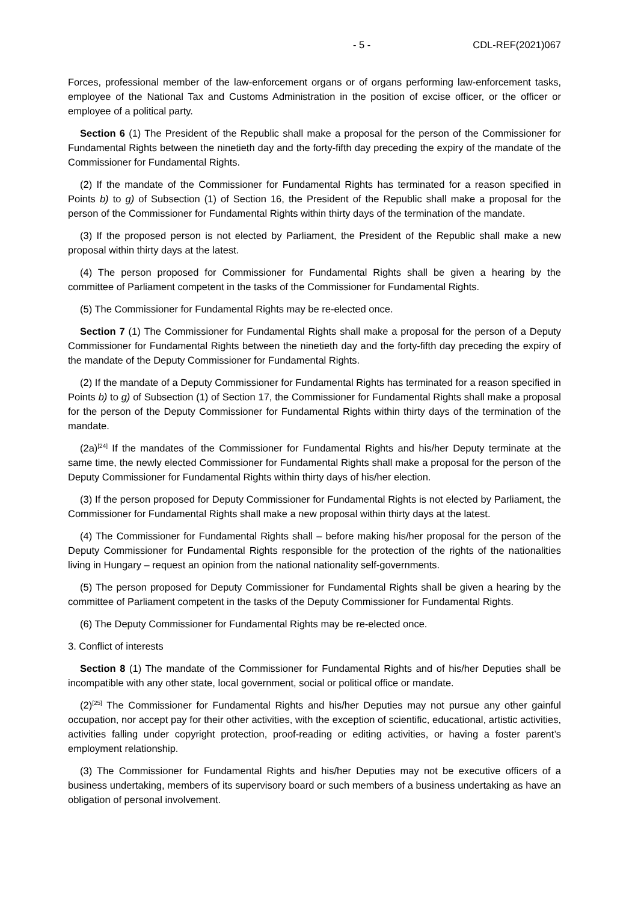- 5 - CDL-REF(2021)067
Forces, professional member of the law-enforcement organs or of organs performing law-enforcement tasks, employee of the National Tax and Customs Administration in the position of excise officer, or the officer or employee of a political party.
Section 6 (1) The President of the Republic shall make a proposal for the person of the Commissioner for Fundamental Rights between the ninetieth day and the forty-fifth day preceding the expiry of the mandate of the Commissioner for Fundamental Rights.
(2) If the mandate of the Commissioner for Fundamental Rights has terminated for a reason specified in Points b) to g) of Subsection (1) of Section 16, the President of the Republic shall make a proposal for the person of the Commissioner for Fundamental Rights within thirty days of the termination of the mandate.
(3) If the proposed person is not elected by Parliament, the President of the Republic shall make a new proposal within thirty days at the latest.
(4) The person proposed for Commissioner for Fundamental Rights shall be given a hearing by the committee of Parliament competent in the tasks of the Commissioner for Fundamental Rights.
(5) The Commissioner for Fundamental Rights may be re-elected once.
Section 7 (1) The Commissioner for Fundamental Rights shall make a proposal for the person of a Deputy Commissioner for Fundamental Rights between the ninetieth day and the forty-fifth day preceding the expiry of the mandate of the Deputy Commissioner for Fundamental Rights.
(2) If the mandate of a Deputy Commissioner for Fundamental Rights has terminated for a reason specified in Points b) to g) of Subsection (1) of Section 17, the Commissioner for Fundamental Rights shall make a proposal for the person of the Deputy Commissioner for Fundamental Rights within thirty days of the termination of the mandate.
(2a)<sup>[24]</sup> If the mandates of the Commissioner for Fundamental Rights and his/her Deputy terminate at the same time, the newly elected Commissioner for Fundamental Rights shall make a proposal for the person of the Deputy Commissioner for Fundamental Rights within thirty days of his/her election.
(3) If the person proposed for Deputy Commissioner for Fundamental Rights is not elected by Parliament, the Commissioner for Fundamental Rights shall make a new proposal within thirty days at the latest.
(4) The Commissioner for Fundamental Rights shall – before making his/her proposal for the person of the Deputy Commissioner for Fundamental Rights responsible for the protection of the rights of the nationalities living in Hungary – request an opinion from the national nationality self-governments.
(5) The person proposed for Deputy Commissioner for Fundamental Rights shall be given a hearing by the committee of Parliament competent in the tasks of the Deputy Commissioner for Fundamental Rights.
(6) The Deputy Commissioner for Fundamental Rights may be re-elected once.
3. Conflict of interests
Section 8 (1) The mandate of the Commissioner for Fundamental Rights and of his/her Deputies shall be incompatible with any other state, local government, social or political office or mandate.
(2)<sup>[25]</sup> The Commissioner for Fundamental Rights and his/her Deputies may not pursue any other gainful occupation, nor accept pay for their other activities, with the exception of scientific, educational, artistic activities, activities falling under copyright protection, proof-reading or editing activities, or having a foster parent’s employment relationship.
(3) The Commissioner for Fundamental Rights and his/her Deputies may not be executive officers of a business undertaking, members of its supervisory board or such members of a business undertaking as have an obligation of personal involvement.